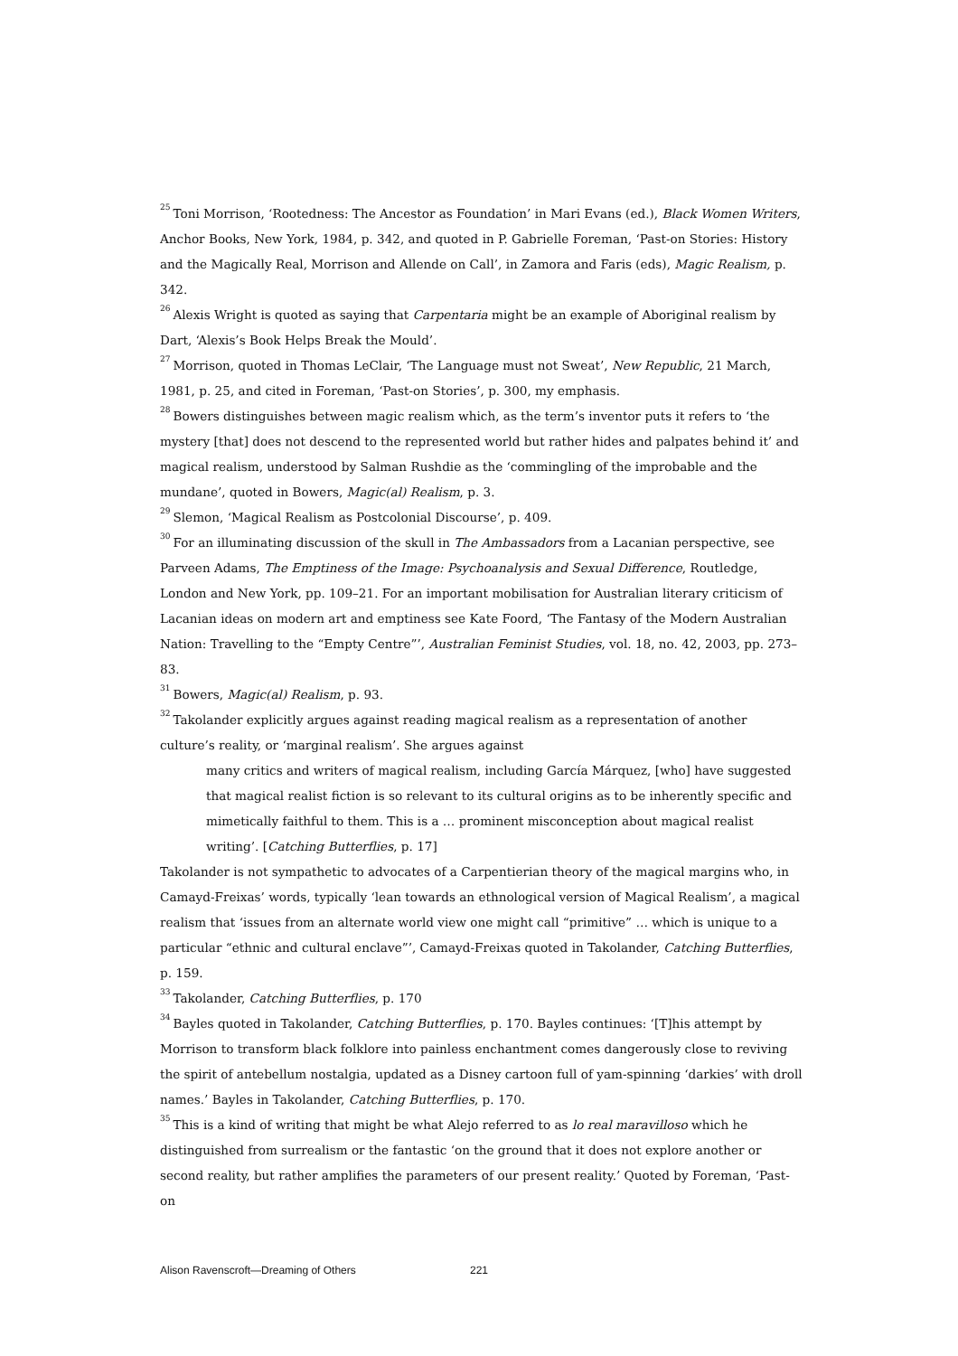<sup>25</sup> Toni Morrison, ‘Rootedness: The Ancestor as Foundation’ in Mari Evans (ed.), Black Women Writers, Anchor Books, New York, 1984, p. 342, and quoted in P. Gabrielle Foreman, ‘Past-on Stories: History and the Magically Real, Morrison and Allende on Call’, in Zamora and Faris (eds), Magic Realism, p. 342.
<sup>26</sup> Alexis Wright is quoted as saying that Carpentaria might be an example of Aboriginal realism by Dart, ‘Alexis’s Book Helps Break the Mould’.
<sup>27</sup> Morrison, quoted in Thomas LeClair, ‘The Language must not Sweat’, New Republic, 21 March, 1981, p. 25, and cited in Foreman, ‘Past-on Stories’, p. 300, my emphasis.
<sup>28</sup> Bowers distinguishes between magic realism which, as the term’s inventor puts it refers to ‘the mystery [that] does not descend to the represented world but rather hides and palpates behind it’ and magical realism, understood by Salman Rushdie as the ‘commingling of the improbable and the mundane’, quoted in Bowers, Magic(al) Realism, p. 3.
<sup>29</sup> Slemon, ‘Magical Realism as Postcolonial Discourse’, p. 409.
<sup>30</sup> For an illuminating discussion of the skull in The Ambassadors from a Lacanian perspective, see Parveen Adams, The Emptiness of the Image: Psychoanalysis and Sexual Difference, Routledge, London and New York, pp. 109–21. For an important mobilisation for Australian literary criticism of Lacanian ideas on modern art and emptiness see Kate Foord, ‘The Fantasy of the Modern Australian Nation: Travelling to the “Empty Centre”’, Australian Feminist Studies, vol. 18, no. 42, 2003, pp. 273–83.
<sup>31</sup> Bowers, Magic(al) Realism, p. 93.
<sup>32</sup> Takolander explicitly argues against reading magical realism as a representation of another culture’s reality, or ‘marginal realism’. She argues against
many critics and writers of magical realism, including García Márquez, [who] have suggested that magical realist fiction is so relevant to its cultural origins as to be inherently specific and mimetically faithful to them. This is a … prominent misconception about magical realist writing’. [Catching Butterflies, p. 17]
Takolander is not sympathetic to advocates of a Carpentierian theory of the magical margins who, in Camayd-Freixas’ words, typically ‘lean towards an ethnological version of Magical Realism’, a magical realism that ‘issues from an alternate world view one might call “primitive” … which is unique to a particular “ethnic and cultural enclave”’, Camayd-Freixas quoted in Takolander, Catching Butterflies, p. 159.
<sup>33</sup> Takolander, Catching Butterflies, p. 170
<sup>34</sup> Bayles quoted in Takolander, Catching Butterflies, p. 170. Bayles continues: ‘[T]his attempt by Morrison to transform black folklore into painless enchantment comes dangerously close to reviving the spirit of antebellum nostalgia, updated as a Disney cartoon full of yam-spinning ‘darkies’ with droll names.’ Bayles in Takolander, Catching Butterflies, p. 170.
<sup>35</sup> This is a kind of writing that might be what Alejo referred to as lo real maravilloso which he distinguished from surrealism or the fantastic ‘on the ground that it does not explore another or second reality, but rather amplifies the parameters of our present reality.’ Quoted by Foreman, ‘Past-on
Alison Ravenscroft—Dreaming of Others 221